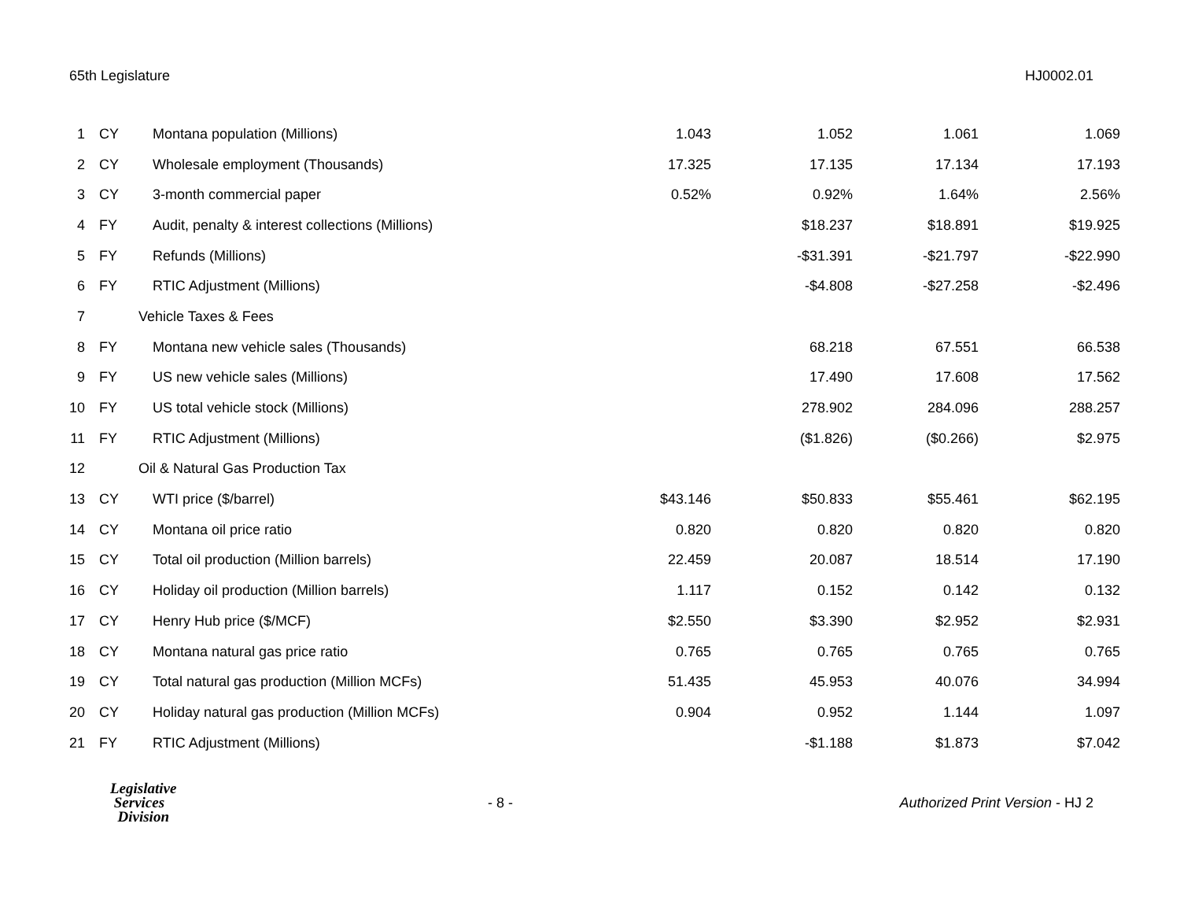65th Legislature HJ0002.01
| 1 | CY | Montana population (Millions) | 1.043 | 1.052 | 1.061 | 1.069 |
| 2 | CY | Wholesale employment (Thousands) | 17.325 | 17.135 | 17.134 | 17.193 |
| 3 | CY | 3-month commercial paper | 0.52% | 0.92% | 1.64% | 2.56% |
| 4 | FY | Audit, penalty & interest collections (Millions) | | $18.237 | $18.891 | $19.925 |
| 5 | FY | Refunds (Millions) | | -$31.391 | -$21.797 | -$22.990 |
| 6 | FY | RTIC Adjustment (Millions) | | -$4.808 | -$27.258 | -$2.496 |
| 7 | Vehicle Taxes & Fees | | | | | |
| 8 | FY | Montana new vehicle sales (Thousands) | | 68.218 | 67.551 | 66.538 |
| 9 | FY | US new vehicle sales (Millions) | | 17.490 | 17.608 | 17.562 |
| 10 | FY | US total vehicle stock (Millions) | | 278.902 | 284.096 | 288.257 |
| 11 | FY | RTIC Adjustment (Millions) | | ($1.826) | ($0.266) | $2.975 |
| 12 | Oil & Natural Gas Production Tax | | | | | |
| 13 | CY | WTI price ($/barrel) | $43.146 | $50.833 | $55.461 | $62.195 |
| 14 | CY | Montana oil price ratio | 0.820 | 0.820 | 0.820 | 0.820 |
| 15 | CY | Total oil production (Million barrels) | 22.459 | 20.087 | 18.514 | 17.190 |
| 16 | CY | Holiday oil production (Million barrels) | 1.117 | 0.152 | 0.142 | 0.132 |
| 17 | CY | Henry Hub price ($/MCF) | $2.550 | $3.390 | $2.952 | $2.931 |
| 18 | CY | Montana natural gas price ratio | 0.765 | 0.765 | 0.765 | 0.765 |
| 19 | CY | Total natural gas production (Million MCFs) | 51.435 | 45.953 | 40.076 | 34.994 |
| 20 | CY | Holiday natural gas production (Million MCFs) | 0.904 | 0.952 | 1.144 | 1.097 |
| 21 | FY | RTIC Adjustment (Millions) | | -$1.188 | $1.873 | $7.042 |
Legislative
Services
Division
- 8 -
Authorized Print Version - HJ 2